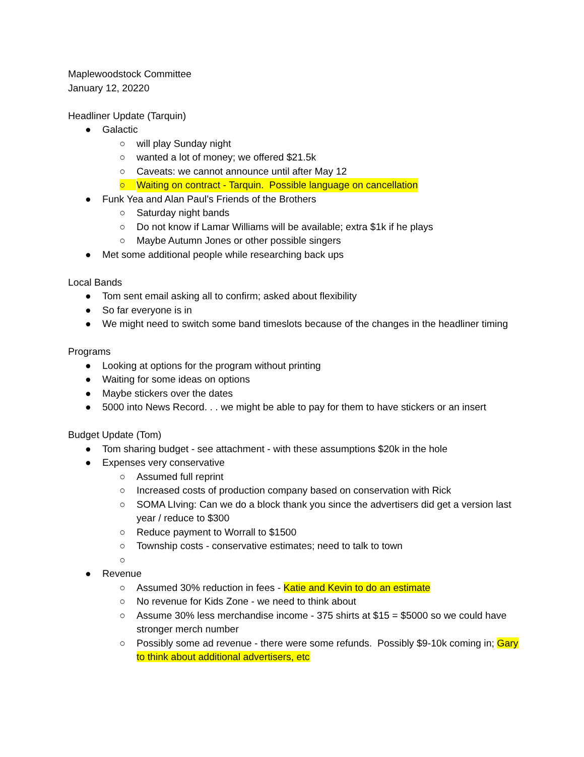Maplewoodstock Committee
January 12, 20220
Headliner Update (Tarquin)
● Galactic
○ will play Sunday night
○ wanted a lot of money; we offered $21.5k
○ Caveats: we cannot announce until after May 12
○ Waiting on contract - Tarquin. Possible language on cancellation
● Funk Yea and Alan Paul’s Friends of the Brothers
○ Saturday night bands
○ Do not know if Lamar Williams will be available; extra $1k if he plays
○ Maybe Autumn Jones or other possible singers
● Met some additional people while researching back ups
Local Bands
● Tom sent email asking all to confirm; asked about flexibility
● So far everyone is in
● We might need to switch some band timeslots because of the changes in the headliner timing
Programs
● Looking at options for the program without printing
● Waiting for some ideas on options
● Maybe stickers over the dates
● 5000 into News Record. . . we might be able to pay for them to have stickers or an insert
Budget Update (Tom)
● Tom sharing budget - see attachment - with these assumptions $20k in the hole
● Expenses very conservative
○ Assumed full reprint
○ Increased costs of production company based on conservation with Rick
○ SOMA LIving: Can we do a block thank you since the advertisers did get a version last year / reduce to $300
○ Reduce payment to Worrall to $1500
○ Township costs - conservative estimates; need to talk to town
○
● Revenue
○ Assumed 30% reduction in fees - Katie and Kevin to do an estimate
○ No revenue for Kids Zone - we need to think about
○ Assume 30% less merchandise income - 375 shirts at $15 = $5000 so we could have stronger merch number
○ Possibly some ad revenue - there were some refunds. Possibly $9-10k coming in; Gary to think about additional advertisers, etc